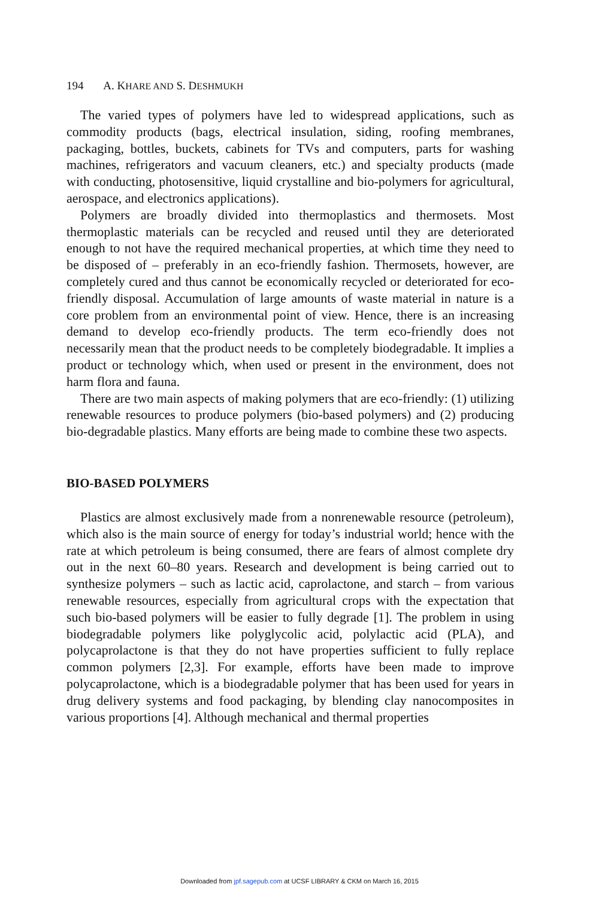194 A. KHARE AND S. DESHMUKH
The varied types of polymers have led to widespread applications, such as commodity products (bags, electrical insulation, siding, roofing membranes, packaging, bottles, buckets, cabinets for TVs and computers, parts for washing machines, refrigerators and vacuum cleaners, etc.) and specialty products (made with conducting, photosensitive, liquid crystalline and bio-polymers for agricultural, aerospace, and electronics applications).
Polymers are broadly divided into thermoplastics and thermosets. Most thermoplastic materials can be recycled and reused until they are deteriorated enough to not have the required mechanical properties, at which time they need to be disposed of – preferably in an eco-friendly fashion. Thermosets, however, are completely cured and thus cannot be economically recycled or deteriorated for eco-friendly disposal. Accumulation of large amounts of waste material in nature is a core problem from an environmental point of view. Hence, there is an increasing demand to develop eco-friendly products. The term eco-friendly does not necessarily mean that the product needs to be completely biodegradable. It implies a product or technology which, when used or present in the environment, does not harm flora and fauna.
There are two main aspects of making polymers that are eco-friendly: (1) utilizing renewable resources to produce polymers (bio-based polymers) and (2) producing bio-degradable plastics. Many efforts are being made to combine these two aspects.
BIO-BASED POLYMERS
Plastics are almost exclusively made from a nonrenewable resource (petroleum), which also is the main source of energy for today’s industrial world; hence with the rate at which petroleum is being consumed, there are fears of almost complete dry out in the next 60–80 years. Research and development is being carried out to synthesize polymers – such as lactic acid, caprolactone, and starch – from various renewable resources, especially from agricultural crops with the expectation that such bio-based polymers will be easier to fully degrade [1]. The problem in using biodegradable polymers like polyglycolic acid, polylactic acid (PLA), and polycaprolactone is that they do not have properties sufficient to fully replace common polymers [2,3]. For example, efforts have been made to improve polycaprolactone, which is a biodegradable polymer that has been used for years in drug delivery systems and food packaging, by blending clay nanocomposites in various proportions [4]. Although mechanical and thermal properties
Downloaded from jpf.sagepub.com at UCSF LIBRARY & CKM on March 16, 2015